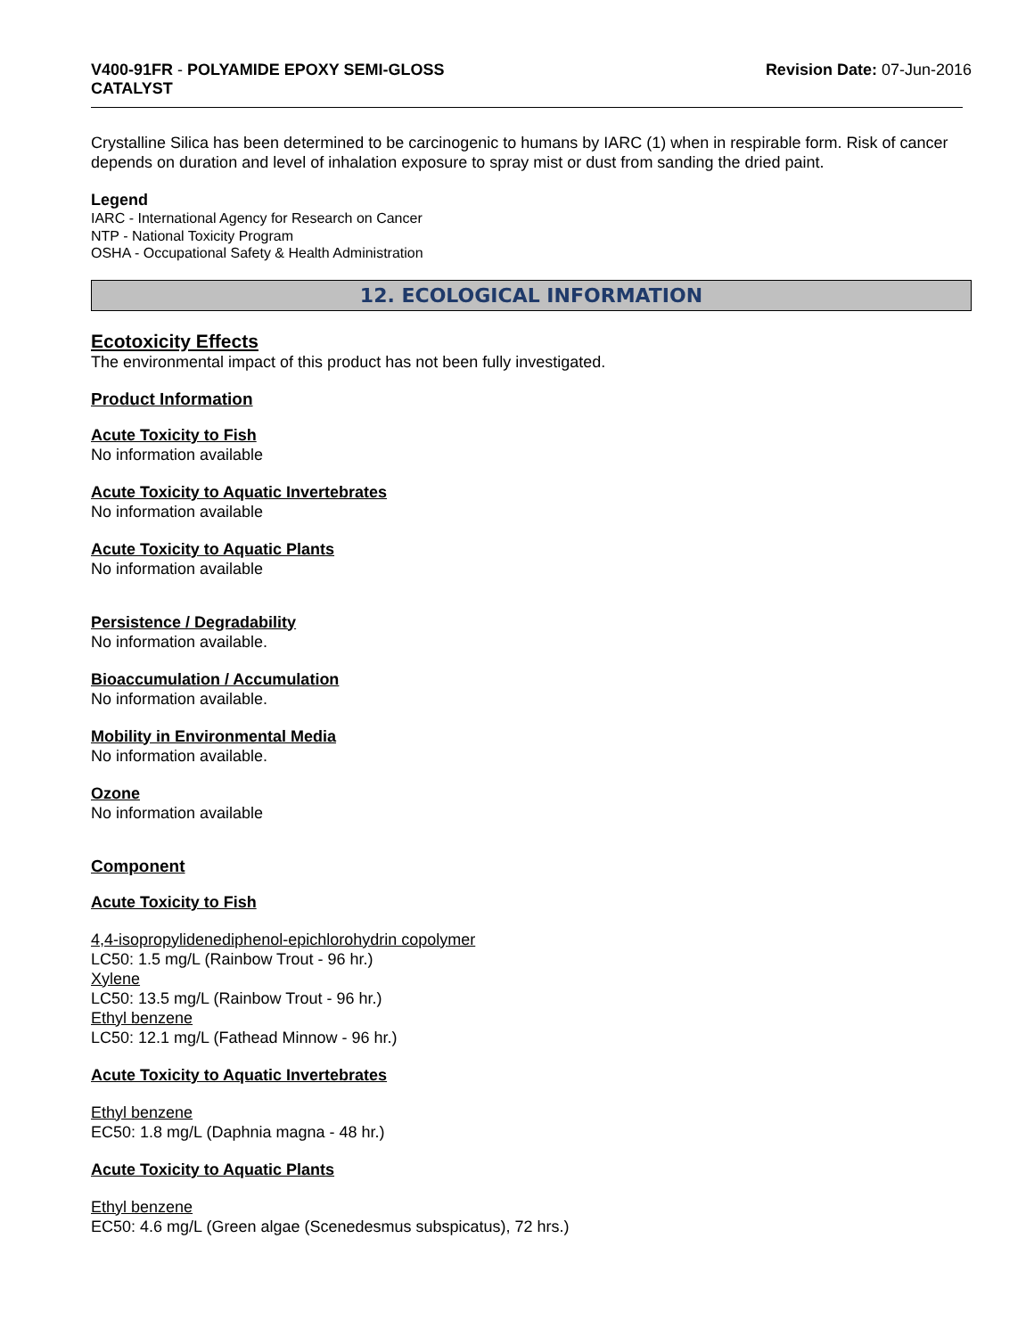V400-91FR - POLYAMIDE EPOXY SEMI-GLOSS
CATALYST
Revision Date: 07-Jun-2016
Crystalline Silica has been determined to be carcinogenic to humans by IARC (1) when in respirable form. Risk of cancer depends on duration and level of inhalation exposure to spray mist or dust from sanding the dried paint.
Legend
IARC - International Agency for Research on Cancer
NTP - National Toxicity Program
OSHA - Occupational Safety & Health Administration
12. ECOLOGICAL INFORMATION
Ecotoxicity Effects
The environmental impact of this product has not been fully investigated.
Product Information
Acute Toxicity to Fish
No information available
Acute Toxicity to Aquatic Invertebrates
No information available
Acute Toxicity to Aquatic Plants
No information available
Persistence / Degradability
No information available.
Bioaccumulation / Accumulation
No information available.
Mobility in Environmental Media
No information available.
Ozone
No information available
Component
Acute Toxicity to Fish
4,4-isopropylidenediphenol-epichlorohydrin copolymer
LC50: 1.5 mg/L (Rainbow Trout - 96 hr.)
Xylene
LC50: 13.5 mg/L (Rainbow Trout - 96 hr.)
Ethyl benzene
LC50: 12.1 mg/L (Fathead Minnow - 96 hr.)
Acute Toxicity to Aquatic Invertebrates
Ethyl benzene
EC50: 1.8 mg/L (Daphnia magna - 48 hr.)
Acute Toxicity to Aquatic Plants
Ethyl benzene
EC50: 4.6 mg/L (Green algae (Scenedesmus subspicatus), 72 hrs.)